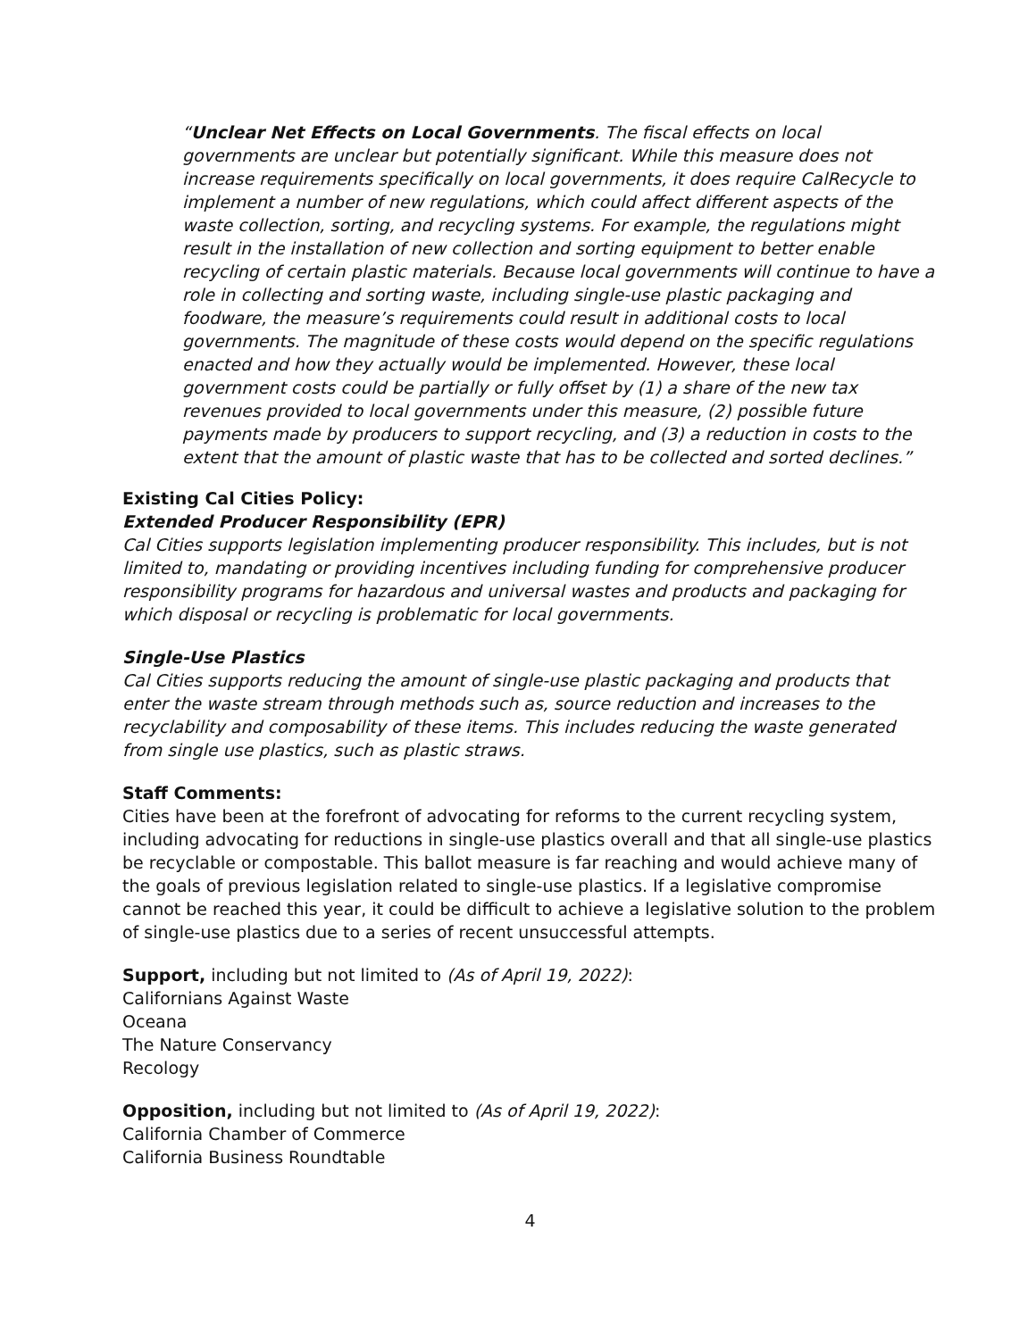“Unclear Net Effects on Local Governments. The fiscal effects on local governments are unclear but potentially significant. While this measure does not increase requirements specifically on local governments, it does require CalRecycle to implement a number of new regulations, which could affect different aspects of the waste collection, sorting, and recycling systems. For example, the regulations might result in the installation of new collection and sorting equipment to better enable recycling of certain plastic materials. Because local governments will continue to have a role in collecting and sorting waste, including single-use plastic packaging and foodware, the measure’s requirements could result in additional costs to local governments. The magnitude of these costs would depend on the specific regulations enacted and how they actually would be implemented. However, these local government costs could be partially or fully offset by (1) a share of the new tax revenues provided to local governments under this measure, (2) possible future payments made by producers to support recycling, and (3) a reduction in costs to the extent that the amount of plastic waste that has to be collected and sorted declines.”
Existing Cal Cities Policy:
Extended Producer Responsibility (EPR)
Cal Cities supports legislation implementing producer responsibility. This includes, but is not limited to, mandating or providing incentives including funding for comprehensive producer responsibility programs for hazardous and universal wastes and products and packaging for which disposal or recycling is problematic for local governments.
Single-Use Plastics
Cal Cities supports reducing the amount of single-use plastic packaging and products that enter the waste stream through methods such as, source reduction and increases to the recyclability and composability of these items. This includes reducing the waste generated from single use plastics, such as plastic straws.
Staff Comments:
Cities have been at the forefront of advocating for reforms to the current recycling system, including advocating for reductions in single-use plastics overall and that all single-use plastics be recyclable or compostable. This ballot measure is far reaching and would achieve many of the goals of previous legislation related to single-use plastics. If a legislative compromise cannot be reached this year, it could be difficult to achieve a legislative solution to the problem of single-use plastics due to a series of recent unsuccessful attempts.
Support, including but not limited to (As of April 19, 2022):
Californians Against Waste
Oceana
The Nature Conservancy
Recology
Opposition, including but not limited to (As of April 19, 2022):
California Chamber of Commerce
California Business Roundtable
4